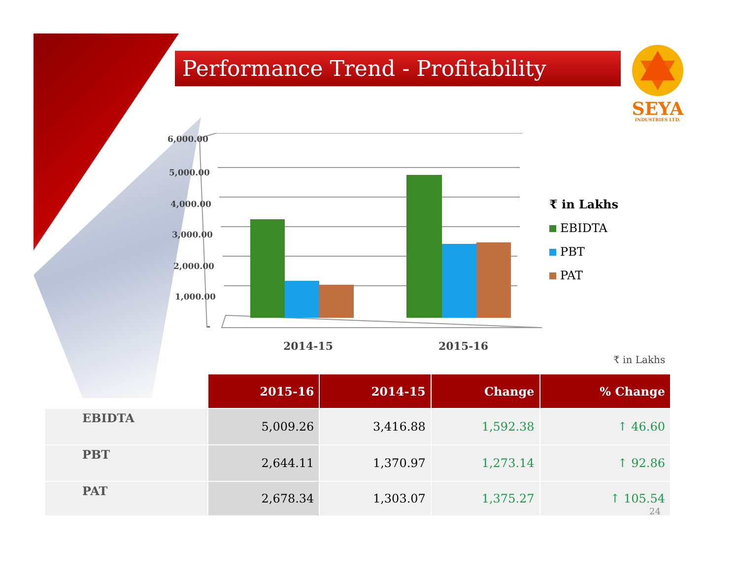Performance Trend - Profitability
SEYA
INDUSTRIES LTD.
6,000.00
5,000.00
4,000.00
3,000.00
2,000.00
1,000.00
-
2014-15
2015-16
₹ in Lakhs
EBIDTA
PBT
PAT
₹ in Lakhs
| | 2015-16 | 2014-15 | Change | % Change |
| EBIDTA | 5,009.26 | 3,416.88 | 1,592.38 | ↑ 46.60 |
| PBT | 2,644.11 | 1,370.97 | 1,273.14 | ↑ 92.86 |
| PAT | 2,678.34 | 1,303.07 | 1,375.27 | ↑ 105.54 |
24